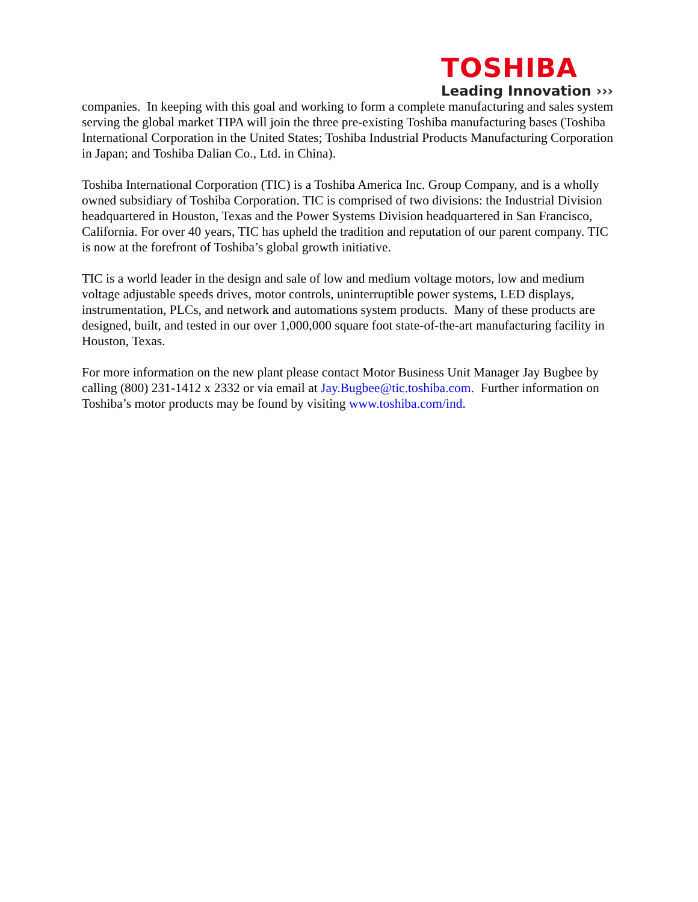TOSHIBA
Leading Innovation ›››
companies. In keeping with this goal and working to form a complete manufacturing and sales system serving the global market TIPA will join the three pre-existing Toshiba manufacturing bases (Toshiba International Corporation in the United States; Toshiba Industrial Products Manufacturing Corporation in Japan; and Toshiba Dalian Co., Ltd. in China).
Toshiba International Corporation (TIC) is a Toshiba America Inc. Group Company, and is a wholly owned subsidiary of Toshiba Corporation. TIC is comprised of two divisions: the Industrial Division headquartered in Houston, Texas and the Power Systems Division headquartered in San Francisco, California. For over 40 years, TIC has upheld the tradition and reputation of our parent company. TIC is now at the forefront of Toshiba’s global growth initiative.
TIC is a world leader in the design and sale of low and medium voltage motors, low and medium voltage adjustable speeds drives, motor controls, uninterruptible power systems, LED displays, instrumentation, PLCs, and network and automations system products. Many of these products are designed, built, and tested in our over 1,000,000 square foot state-of-the-art manufacturing facility in Houston, Texas.
For more information on the new plant please contact Motor Business Unit Manager Jay Bugbee by calling (800) 231-1412 x 2332 or via email at Jay.Bugbee@tic.toshiba.com. Further information on Toshiba’s motor products may be found by visiting www.toshiba.com/ind.